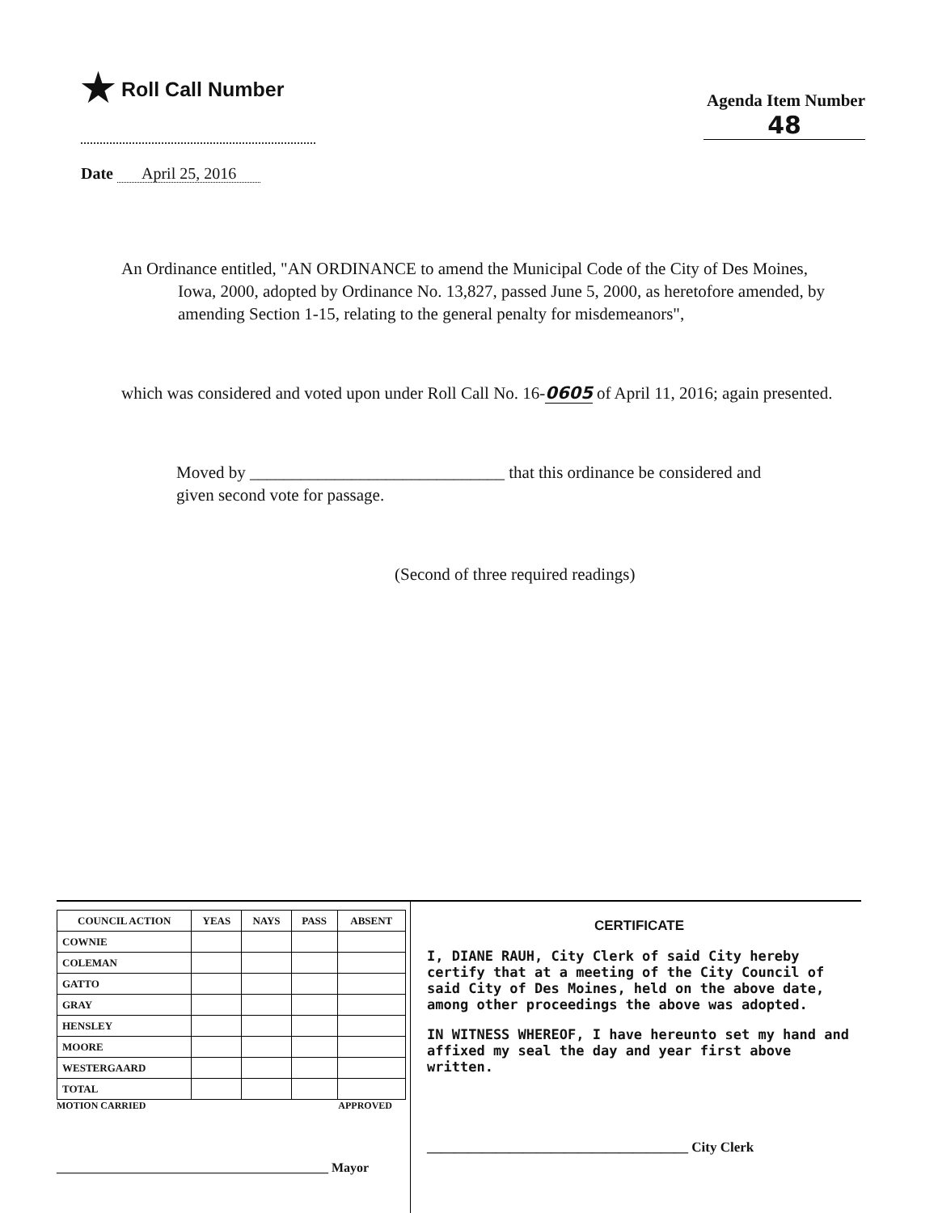★ Roll Call Number
Agenda Item Number
48
Date April 25, 2016
An Ordinance entitled, "AN ORDINANCE to amend the Municipal Code of the City of Des Moines, Iowa, 2000, adopted by Ordinance No. 13,827, passed June 5, 2000, as heretofore amended, by amending Section 1-15, relating to the general penalty for misdemeanors",
which was considered and voted upon under Roll Call No. 16-0605 of April 11, 2016; again presented.
Moved by ______________________________ that this ordinance be considered and given second vote for passage.
(Second of three required readings)
| COUNCIL ACTION | YEAS | NAYS | PASS | ABSENT |
| --- | --- | --- | --- | --- |
| COWNIE | | | | |
| COLEMAN | | | | |
| GATTO | | | | |
| GRAY | | | | |
| HENSLEY | | | | |
| MOORE | | | | |
| WESTERGAARD | | | | |
| TOTAL | | | | |
MOTION CARRIED APPROVED
__________________________________________ Mayor
CERTIFICATE
I, DIANE RAUH, City Clerk of said City hereby certify that at a meeting of the City Council of said City of Des Moines, held on the above date, among other proceedings the above was adopted.
IN WITNESS WHEREOF, I have hereunto set my hand and affixed my seal the day and year first above written.
______________________________________ City Clerk